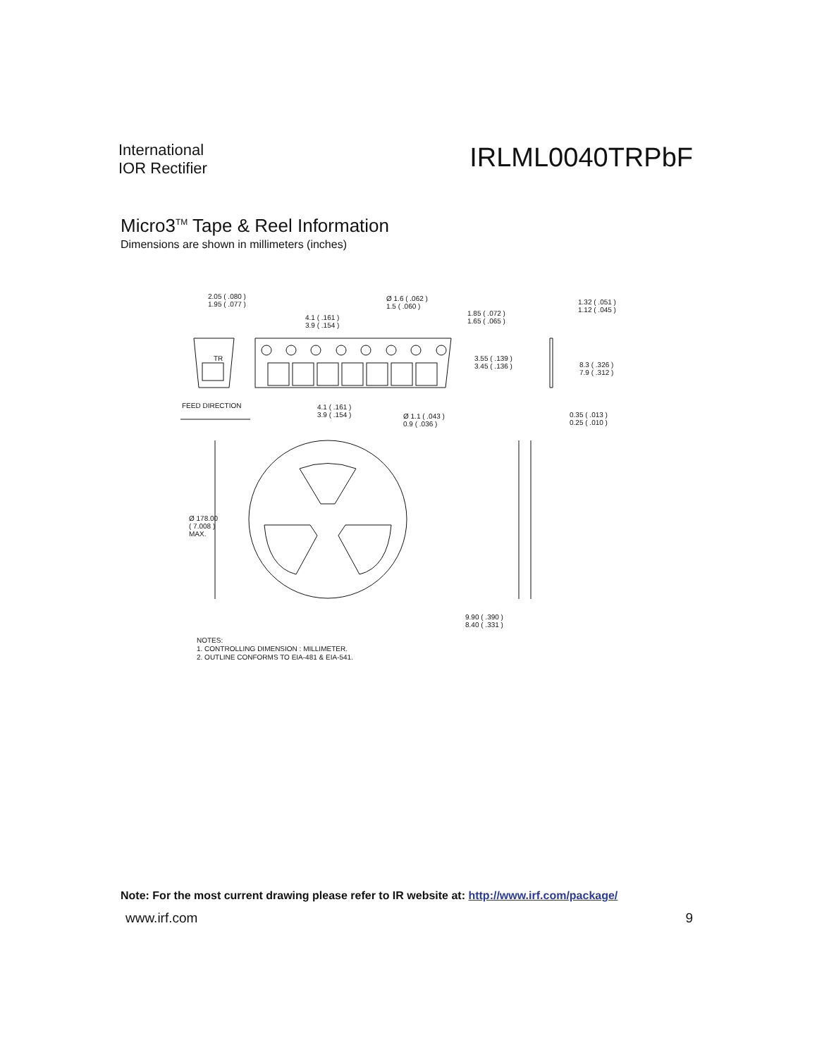International
IOR Rectifier
IRLML0040TRPbF
Micro3<sup>TM</sup> Tape & Reel Information
Dimensions are shown in millimeters (inches)
2.05 ( .080 )
1.95 ( .077 )
4.1 ( .161 )
3.9 ( .154 )
Ø 1.6 ( .062 )
1.5 ( .060 )
1.85 ( .072 )
1.65 ( .065 )
1.32 ( .051 )
1.12 ( .045 )
TR
3.55 ( .139 )
3.45 ( .136 )
8.3 ( .326 )
7.9 ( .312 )
FEED DIRECTION
4.1 ( .161 )
3.9 ( .154 )
Ø 1.1 ( .043 )
0.9 ( .036 )
0.35 ( .013 )
0.25 ( .010 )
Ø 178.00
( 7.008 )
MAX.
9.90 ( .390 )
8.40 ( .331 )
NOTES:
1. CONTROLLING DIMENSION : MILLIMETER.
2. OUTLINE CONFORMS TO EIA-481 & EIA-541.
Note: For the most current drawing please refer to IR website at: http://www.irf.com/package/
www.irf.com 9